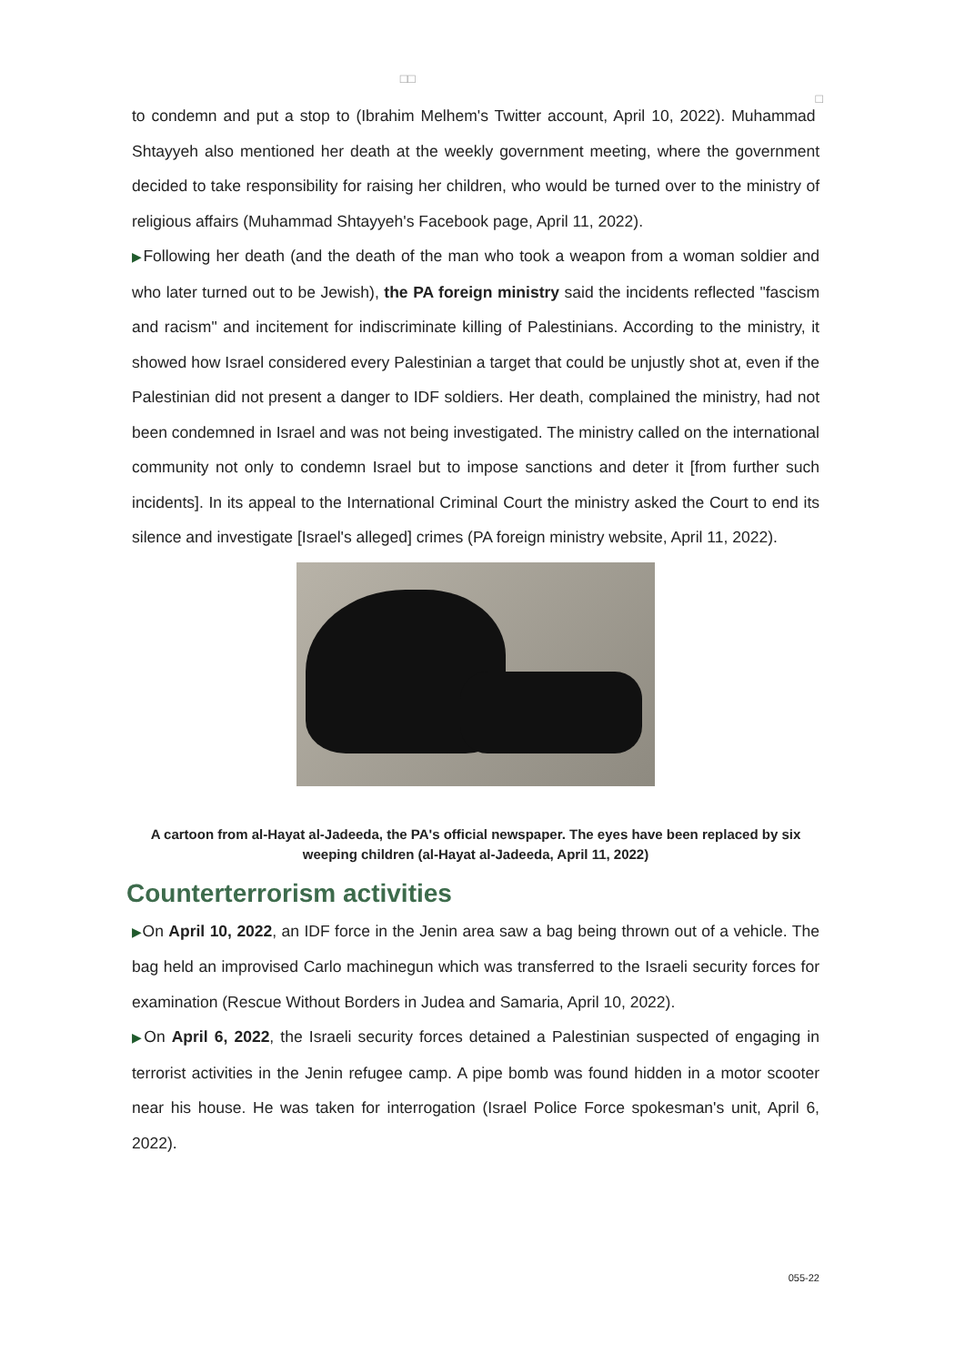□□ □
to condemn and put a stop to (Ibrahim Melhem's Twitter account, April 10, 2022). Muhammad Shtayyeh also mentioned her death at the weekly government meeting, where the government decided to take responsibility for raising her children, who would be turned over to the ministry of religious affairs (Muhammad Shtayyeh's Facebook page, April 11, 2022).
▶Following her death (and the death of the man who took a weapon from a woman soldier and who later turned out to be Jewish), the PA foreign ministry said the incidents reflected "fascism and racism" and incitement for indiscriminate killing of Palestinians. According to the ministry, it showed how Israel considered every Palestinian a target that could be unjustly shot at, even if the Palestinian did not present a danger to IDF soldiers. Her death, complained the ministry, had not been condemned in Israel and was not being investigated. The ministry called on the international community not only to condemn Israel but to impose sanctions and deter it [from further such incidents]. In its appeal to the International Criminal Court the ministry asked the Court to end its silence and investigate [Israel's alleged] crimes (PA foreign ministry website, April 11, 2022).
A cartoon from al-Hayat al-Jadeeda, the PA's official newspaper. The eyes have been replaced by six weeping children (al-Hayat al-Jadeeda, April 11, 2022)
Counterterrorism activities
▶On April 10, 2022, an IDF force in the Jenin area saw a bag being thrown out of a vehicle. The bag held an improvised Carlo machinegun which was transferred to the Israeli security forces for examination (Rescue Without Borders in Judea and Samaria, April 10, 2022).
▶On April 6, 2022, the Israeli security forces detained a Palestinian suspected of engaging in terrorist activities in the Jenin refugee camp. A pipe bomb was found hidden in a motor scooter near his house. He was taken for interrogation (Israel Police Force spokesman's unit, April 6, 2022).
055-22